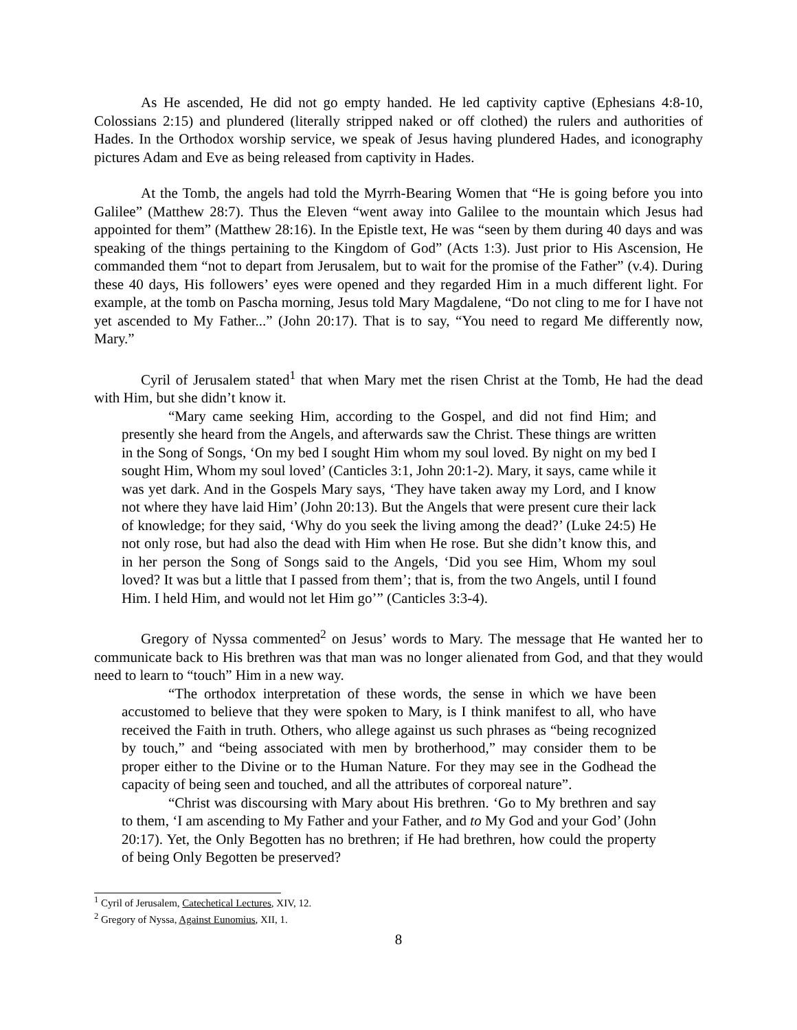As He ascended, He did not go empty handed. He led captivity captive (Ephesians 4:8-10, Colossians 2:15) and plundered (literally stripped naked or off clothed) the rulers and authorities of Hades. In the Orthodox worship service, we speak of Jesus having plundered Hades, and iconography pictures Adam and Eve as being released from captivity in Hades.
At the Tomb, the angels had told the Myrrh-Bearing Women that “He is going before you into Galilee” (Matthew 28:7). Thus the Eleven “went away into Galilee to the mountain which Jesus had appointed for them” (Matthew 28:16). In the Epistle text, He was “seen by them during 40 days and was speaking of the things pertaining to the Kingdom of God” (Acts 1:3). Just prior to His Ascension, He commanded them “not to depart from Jerusalem, but to wait for the promise of the Father” (v.4). During these 40 days, His followers’ eyes were opened and they regarded Him in a much different light. For example, at the tomb on Pascha morning, Jesus told Mary Magdalene, “Do not cling to me for I have not yet ascended to My Father...” (John 20:17). That is to say, “You need to regard Me differently now, Mary.”
Cyril of Jerusalem stated<sup>1</sup> that when Mary met the risen Christ at the Tomb, He had the dead with Him, but she didn’t know it.
“Mary came seeking Him, according to the Gospel, and did not find Him; and presently she heard from the Angels, and afterwards saw the Christ. These things are written in the Song of Songs, ‘On my bed I sought Him whom my soul loved. By night on my bed I sought Him, Whom my soul loved’ (Canticles 3:1, John 20:1-2). Mary, it says, came while it was yet dark. And in the Gospels Mary says, ‘They have taken away my Lord, and I know not where they have laid Him’ (John 20:13). But the Angels that were present cure their lack of knowledge; for they said, ‘Why do you seek the living among the dead?’ (Luke 24:5) He not only rose, but had also the dead with Him when He rose. But she didn’t know this, and in her person the Song of Songs said to the Angels, ‘Did you see Him, Whom my soul loved? It was but a little that I passed from them’; that is, from the two Angels, until I found Him. I held Him, and would not let Him go’” (Canticles 3:3-4).
Gregory of Nyssa commented<sup>2</sup> on Jesus’ words to Mary. The message that He wanted her to communicate back to His brethren was that man was no longer alienated from God, and that they would need to learn to “touch” Him in a new way.
“The orthodox interpretation of these words, the sense in which we have been accustomed to believe that they were spoken to Mary, is I think manifest to all, who have received the Faith in truth. Others, who allege against us such phrases as “being recognized by touch,” and “being associated with men by brotherhood,” may consider them to be proper either to the Divine or to the Human Nature. For they may see in the Godhead the capacity of being seen and touched, and all the attributes of corporeal nature”.
“Christ was discoursing with Mary about His brethren. ‘Go to My brethren and say to them, ‘I am ascending to My Father and your Father, and to My God and your God’ (John 20:17). Yet, the Only Begotten has no brethren; if He had brethren, how could the property of being Only Begotten be preserved?
<sup>1</sup> Cyril of Jerusalem, Catechetical Lectures, XIV, 12.
<sup>2</sup> Gregory of Nyssa, Against Eunomius, XII, 1.
8